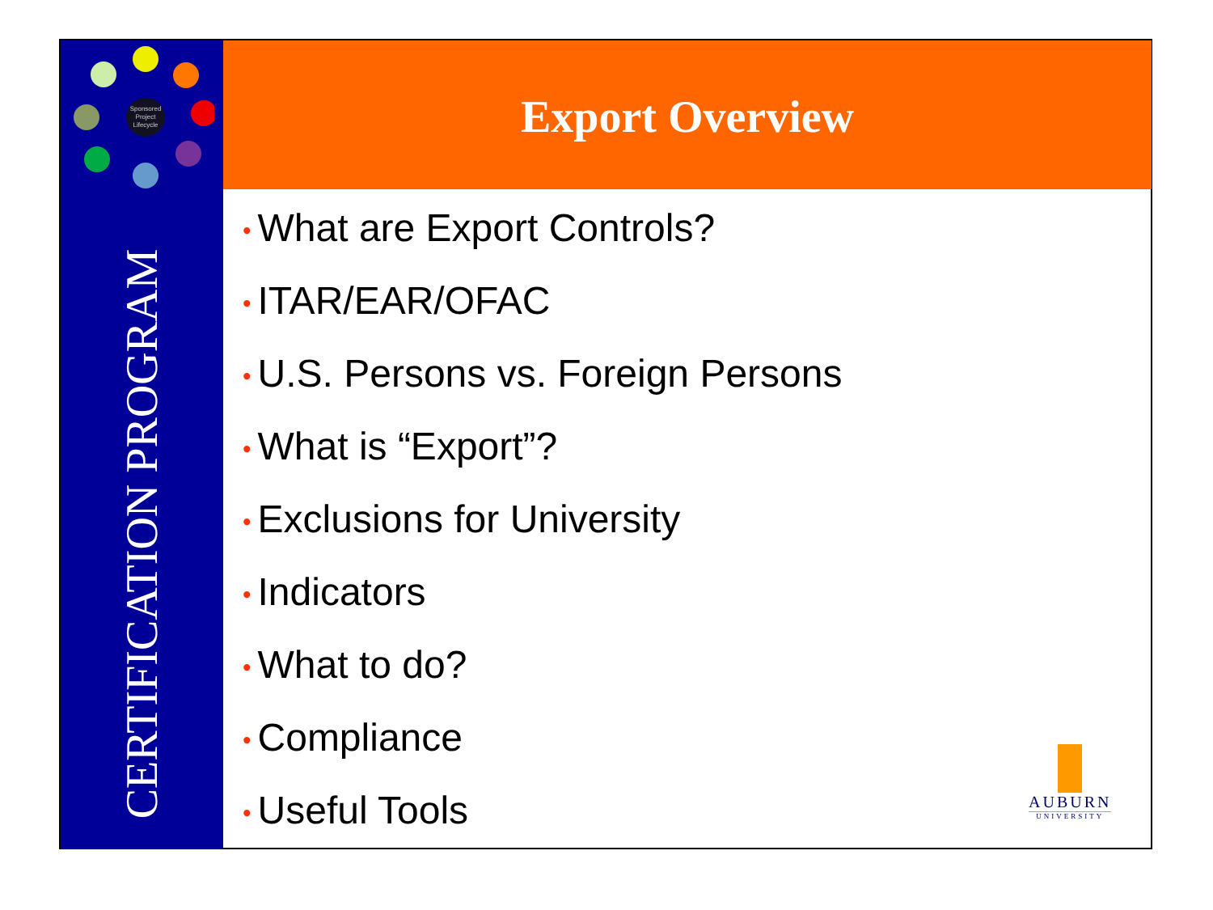Sponsored
Project
Lifecycle
Export Overview
CERTIFICATION PROGRAM
• What are Export Controls?
• ITAR/EAR/OFAC
• U.S. Persons vs. Foreign Persons
• What is “Export”?
• Exclusions for University
• Indicators
• What to do?
• Compliance
• Useful Tools
AUBURN
UNIVERSITY